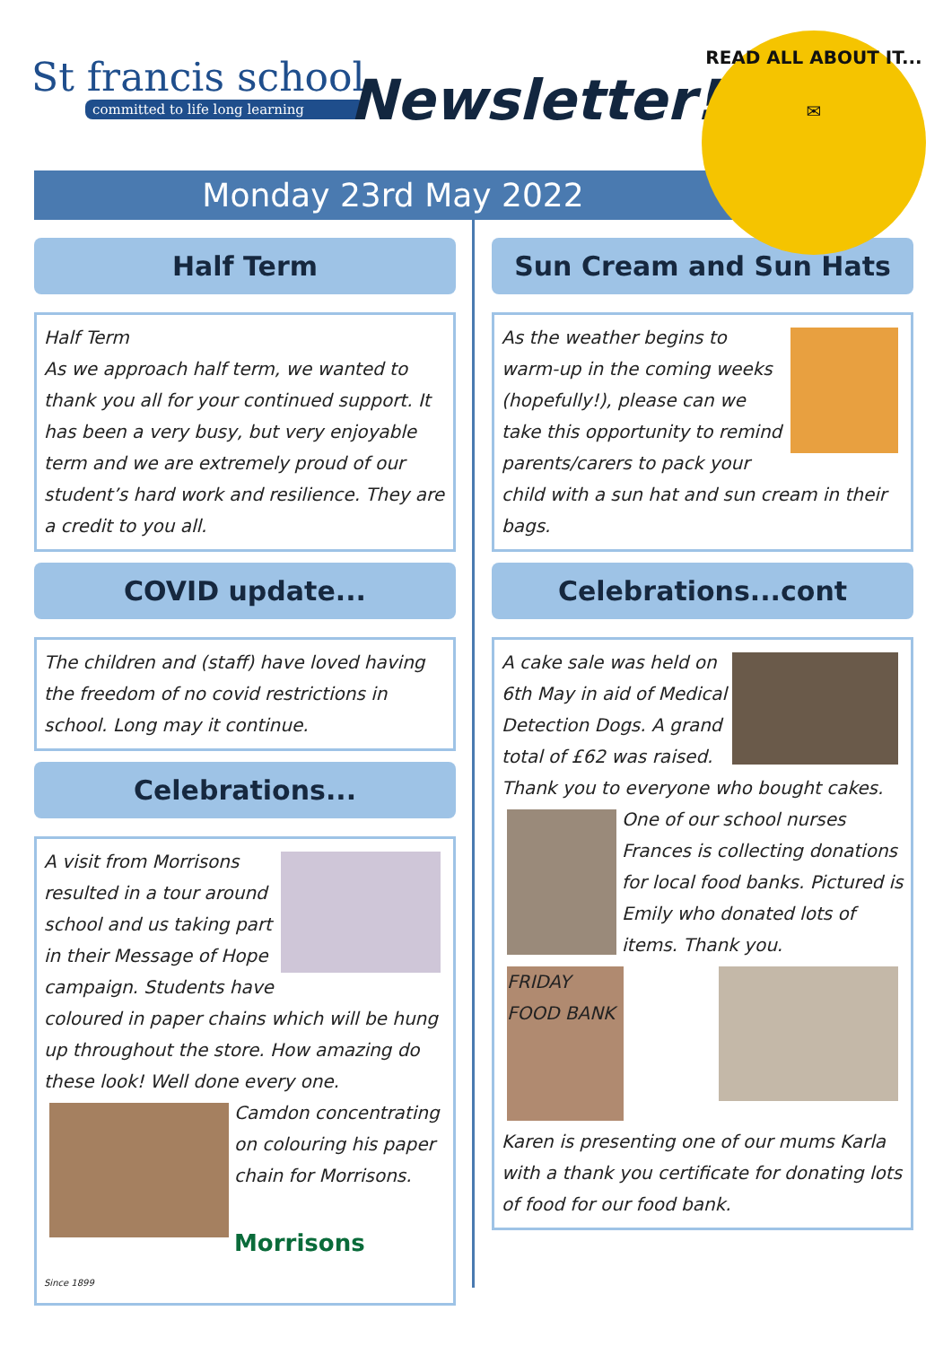St francis school
committed to life long learning
Newsletter!
Monday 23rd May 2022
READ ALL ABOUT IT...
✉
Half Term
Half Term
As we approach half term, we wanted to thank you all for your continued support. It has been a very busy, but very enjoyable term and we are extremely proud of our student’s hard work and resilience. They are a credit to you all.
COVID update...
The children and (staff) have loved having the freedom of no covid restrictions in school. Long may it continue.
Celebrations...
A visit from Morrisons resulted in a tour around school and us taking part in their Message of Hope campaign. Students have coloured in paper chains which will be hung up throughout the store. How amazing do these look! Well done every one.
Camdon concentrating on colouring his paper chain for Morrisons.
Morrisons
Since 1899
Sun Cream and Sun Hats
As the weather begins to warm-up in the coming weeks (hopefully!), please can we take this opportunity to remind parents/carers to pack your child with a sun hat and sun cream in their bags.
Celebrations...cont
A cake sale was held on 6th May in aid of Medical Detection Dogs. A grand total of £62 was raised. Thank you to everyone who bought cakes.
One of our school nurses Frances is collecting donations for local food banks. Pictured is Emily who donated lots of items. Thank you.
FRIDAY FOOD BANK
Karen is presenting one of our mums Karla with a thank you certificate for donating lots of food for our food bank.